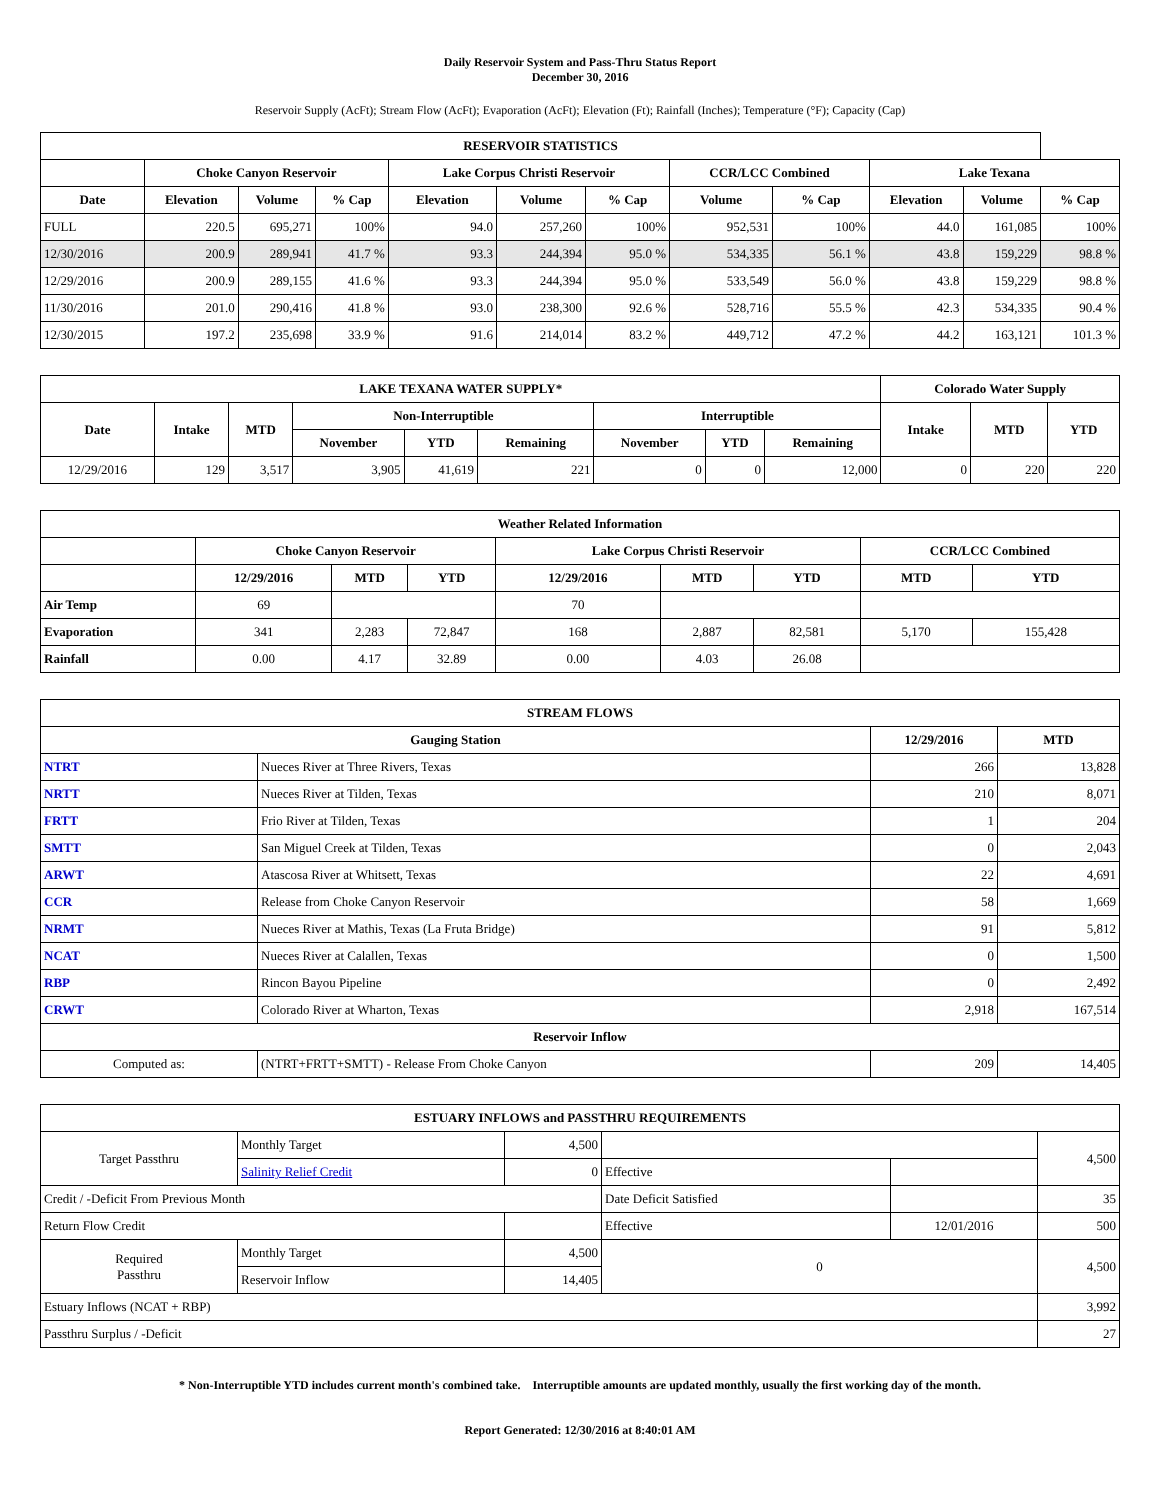Daily Reservoir System and Pass-Thru Status Report
December 30, 2016
Reservoir Supply (AcFt); Stream Flow (AcFt); Evaporation (AcFt); Elevation (Ft); Rainfall (Inches); Temperature (°F); Capacity (Cap)
| RESERVOIR STATISTICS | | | | | | | | | | | |
| --- | --- | --- | --- | --- | --- | --- | --- | --- | --- | --- | --- |
| | Choke Canyon Reservoir | | | Lake Corpus Christi Reservoir | | | CCR/LCC Combined | | Lake Texana | | |
| Date | Elevation | Volume | % Cap | Elevation | Volume | % Cap | Volume | % Cap | Elevation | Volume | % Cap |
| FULL | 220.5 | 695,271 | 100% | 94.0 | 257,260 | 100% | 952,531 | 100% | 44.0 | 161,085 | 100% |
| 12/30/2016 | 200.9 | 289,941 | 41.7 % | 93.3 | 244,394 | 95.0 % | 534,335 | 56.1 % | 43.8 | 159,229 | 98.8 % |
| 12/29/2016 | 200.9 | 289,155 | 41.6 % | 93.3 | 244,394 | 95.0 % | 533,549 | 56.0 % | 43.8 | 159,229 | 98.8 % |
| 11/30/2016 | 201.0 | 290,416 | 41.8 % | 93.0 | 238,300 | 92.6 % | 528,716 | 55.5 % | 42.3 | 534,335 | 90.4 % |
| 12/30/2015 | 197.2 | 235,698 | 33.9 % | 91.6 | 214,014 | 83.2 % | 449,712 | 47.2 % | 44.2 | 163,121 | 101.3 % |
| LAKE TEXANA WATER SUPPLY* | | | | | | | | | Colorado Water Supply | | |
| --- | --- | --- | --- | --- | --- | --- | --- | --- | --- | --- | --- |
| Date | Intake | MTD | Non-Interruptible | | | Interruptible | | | Intake | MTD | YTD |
| | | | November | YTD | Remaining | November | YTD | Remaining | | | |
| 12/29/2016 | 129 | 3,517 | 3,905 | 41,619 | 221 | 0 | 0 | 12,000 | 0 | 220 | 220 |
| Weather Related Information | | | | | | | | |
| --- | --- | --- | --- | --- | --- | --- | --- | --- |
| | Choke Canyon Reservoir | | | Lake Corpus Christi Reservoir | | | CCR/LCC Combined | |
| | 12/29/2016 | MTD | YTD | 12/29/2016 | MTD | YTD | MTD | YTD |
| Air Temp | 69 | | | 70 | | | | |
| Evaporation | 341 | 2,283 | 72,847 | 168 | 2,887 | 82,581 | 5,170 | 155,428 |
| Rainfall | 0.00 | 4.17 | 32.89 | 0.00 | 4.03 | 26.08 | | |
| STREAM FLOWS | | | |
| --- | --- | --- | --- |
| Gauging Station | | 12/29/2016 | MTD |
| NTRT | Nueces River at Three Rivers, Texas | 266 | 13,828 |
| NRTT | Nueces River at Tilden, Texas | 210 | 8,071 |
| FRTT | Frio River at Tilden, Texas | 1 | 204 |
| SMTT | San Miguel Creek at Tilden, Texas | 0 | 2,043 |
| ARWT | Atascosa River at Whitsett, Texas | 22 | 4,691 |
| CCR | Release from Choke Canyon Reservoir | 58 | 1,669 |
| NRMT | Nueces River at Mathis, Texas (La Fruta Bridge) | 91 | 5,812 |
| NCAT | Nueces River at Calallen, Texas | 0 | 1,500 |
| RBP | Rincon Bayou Pipeline | 0 | 2,492 |
| CRWT | Colorado River at Wharton, Texas | 2,918 | 167,514 |
| Reservoir Inflow | | | |
| Computed as: | (NTRT+FRTT+SMTT) - Release From Choke Canyon | 209 | 14,405 |
| ESTUARY INFLOWS and PASSTHRU REQUIREMENTS | | | | | |
| --- | --- | --- | --- | --- | --- |
| Target Passthru | Monthly Target | 4,500 | | | 4,500 |
| | Salinity Relief Credit | 0 | Effective | | |
| Credit / -Deficit From Previous Month | | | Date Deficit Satisfied | | 35 |
| Return Flow Credit | | | Effective | 12/01/2016 | 500 |
| Required Passthru | Monthly Target | 4,500 | 0 | | 4,500 |
| | Reservoir Inflow | 14,405 | | | |
| Estuary Inflows (NCAT + RBP) | | | | | 3,992 |
| Passthru Surplus / -Deficit | | | | | 27 |
* Non-Interruptible YTD includes current month's combined take. Interruptible amounts are updated monthly, usually the first working day of the month.
Report Generated: 12/30/2016 at 8:40:01 AM